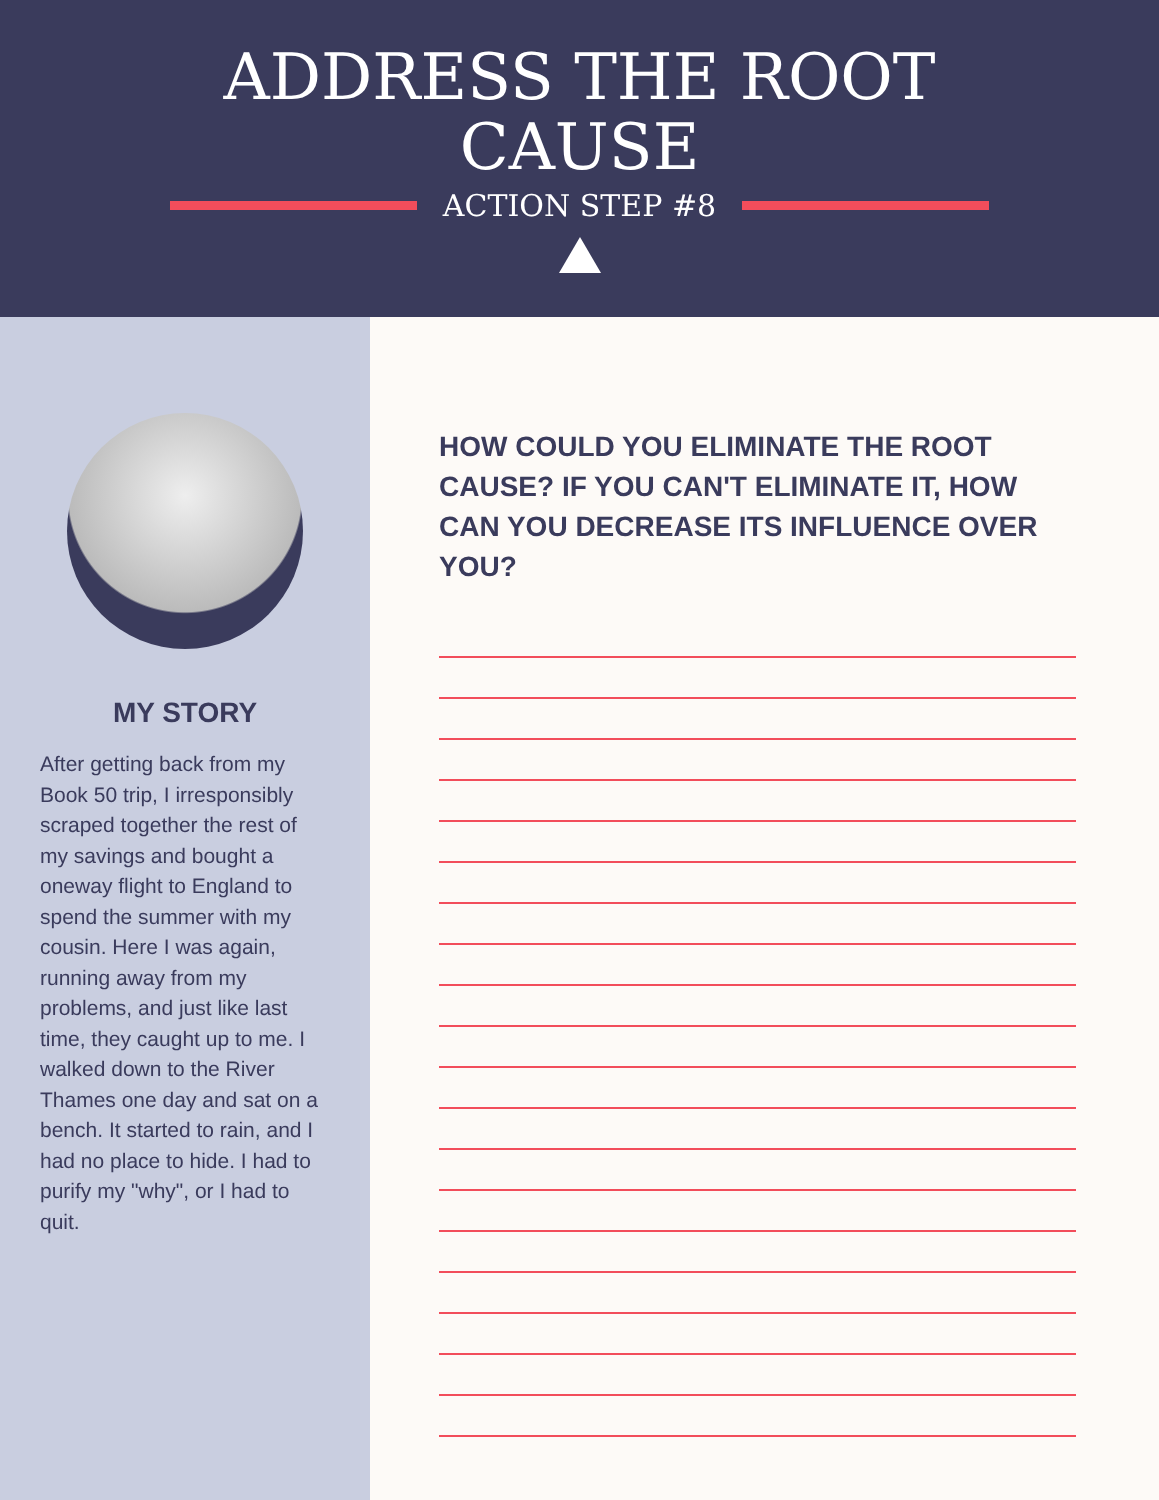ADDRESS THE ROOT
CAUSE
ACTION STEP #8
MY STORY
After getting back from my Book 50 trip, I irresponsibly scraped together the rest of my savings and bought a oneway flight to England to spend the summer with my cousin. Here I was again, running away from my problems, and just like last time, they caught up to me. I walked down to the River Thames one day and sat on a bench. It started to rain, and I had no place to hide. I had to purify my "why", or I had to quit.
HOW COULD YOU ELIMINATE THE ROOT CAUSE? IF YOU CAN'T ELIMINATE IT, HOW CAN YOU DECREASE ITS INFLUENCE OVER YOU?